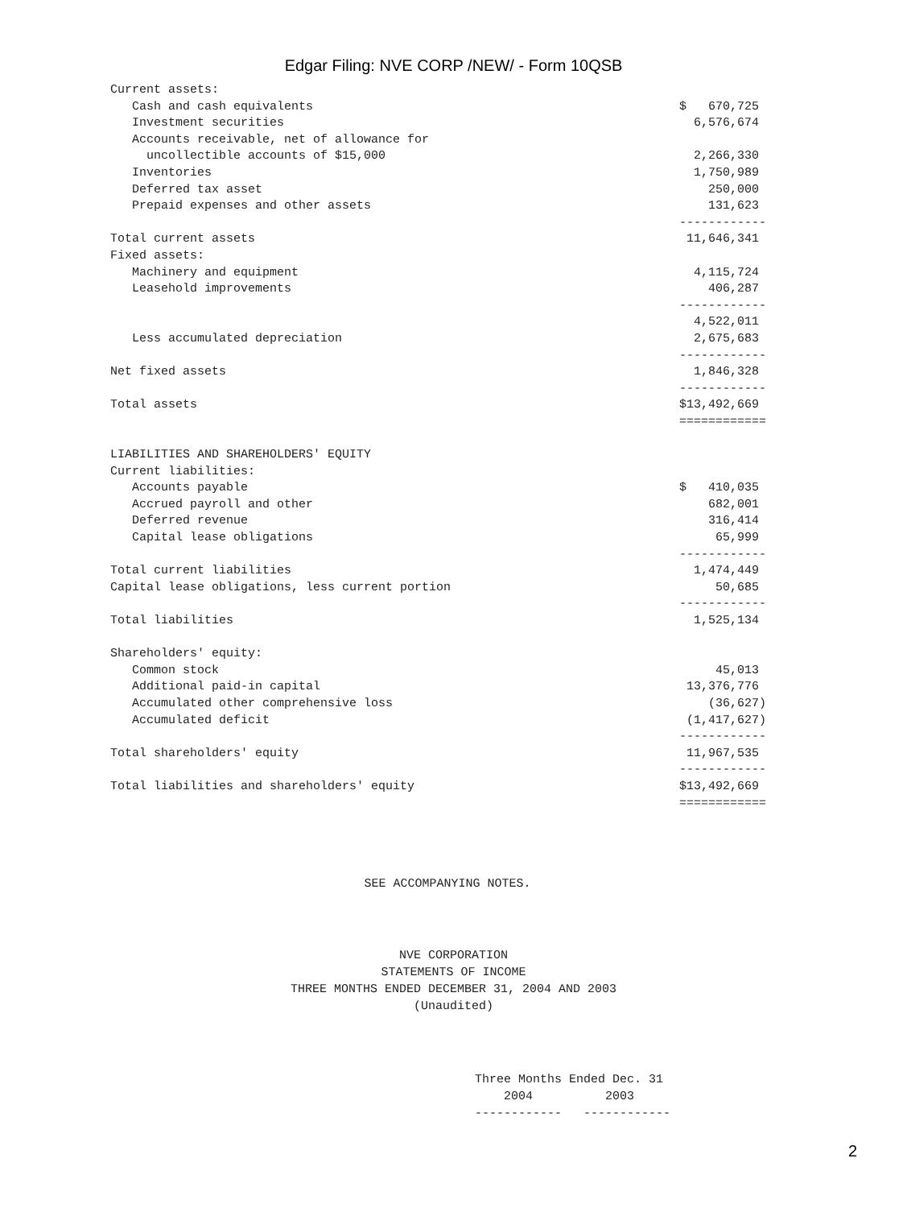Edgar Filing: NVE CORP /NEW/ - Form 10QSB
| Current assets: | |
| Cash and cash equivalents | $ 670,725 |
| Investment securities | 6,576,674 |
| Accounts receivable, net of allowance for | |
| uncollectible accounts of $15,000 | 2,266,330 |
| Inventories | 1,750,989 |
| Deferred tax asset | 250,000 |
| Prepaid expenses and other assets | 131,623 |
| | ------------ |
| Total current assets | 11,646,341 |
| Fixed assets: | |
| Machinery and equipment | 4,115,724 |
| Leasehold improvements | 406,287 |
| | ------------ |
| | 4,522,011 |
| Less accumulated depreciation | 2,675,683 |
| | ------------ |
| Net fixed assets | 1,846,328 |
| | ------------ |
| Total assets | $13,492,669 |
| | ============ |
| LIABILITIES AND SHAREHOLDERS' EQUITY | |
| Current liabilities: | |
| Accounts payable | $ 410,035 |
| Accrued payroll and other | 682,001 |
| Deferred revenue | 316,414 |
| Capital lease obligations | 65,999 |
| | ------------ |
| Total current liabilities | 1,474,449 |
| Capital lease obligations, less current portion | 50,685 |
| | ------------ |
| Total liabilities | 1,525,134 |
| Shareholders' equity: | |
| Common stock | 45,013 |
| Additional paid-in capital | 13,376,776 |
| Accumulated other comprehensive loss | (36,627) |
| Accumulated deficit | (1,417,627) |
| | ------------ |
| Total shareholders' equity | 11,967,535 |
| | ------------ |
| Total liabilities and shareholders' equity | $13,492,669 |
| | ============ |
SEE ACCOMPANYING NOTES.
NVE CORPORATION STATEMENTS OF INCOME THREE MONTHS ENDED DECEMBER 31, 2004 AND 2003 (Unaudited)
Three Months Ended Dec. 31 2004 2003 ------------ ------------
2